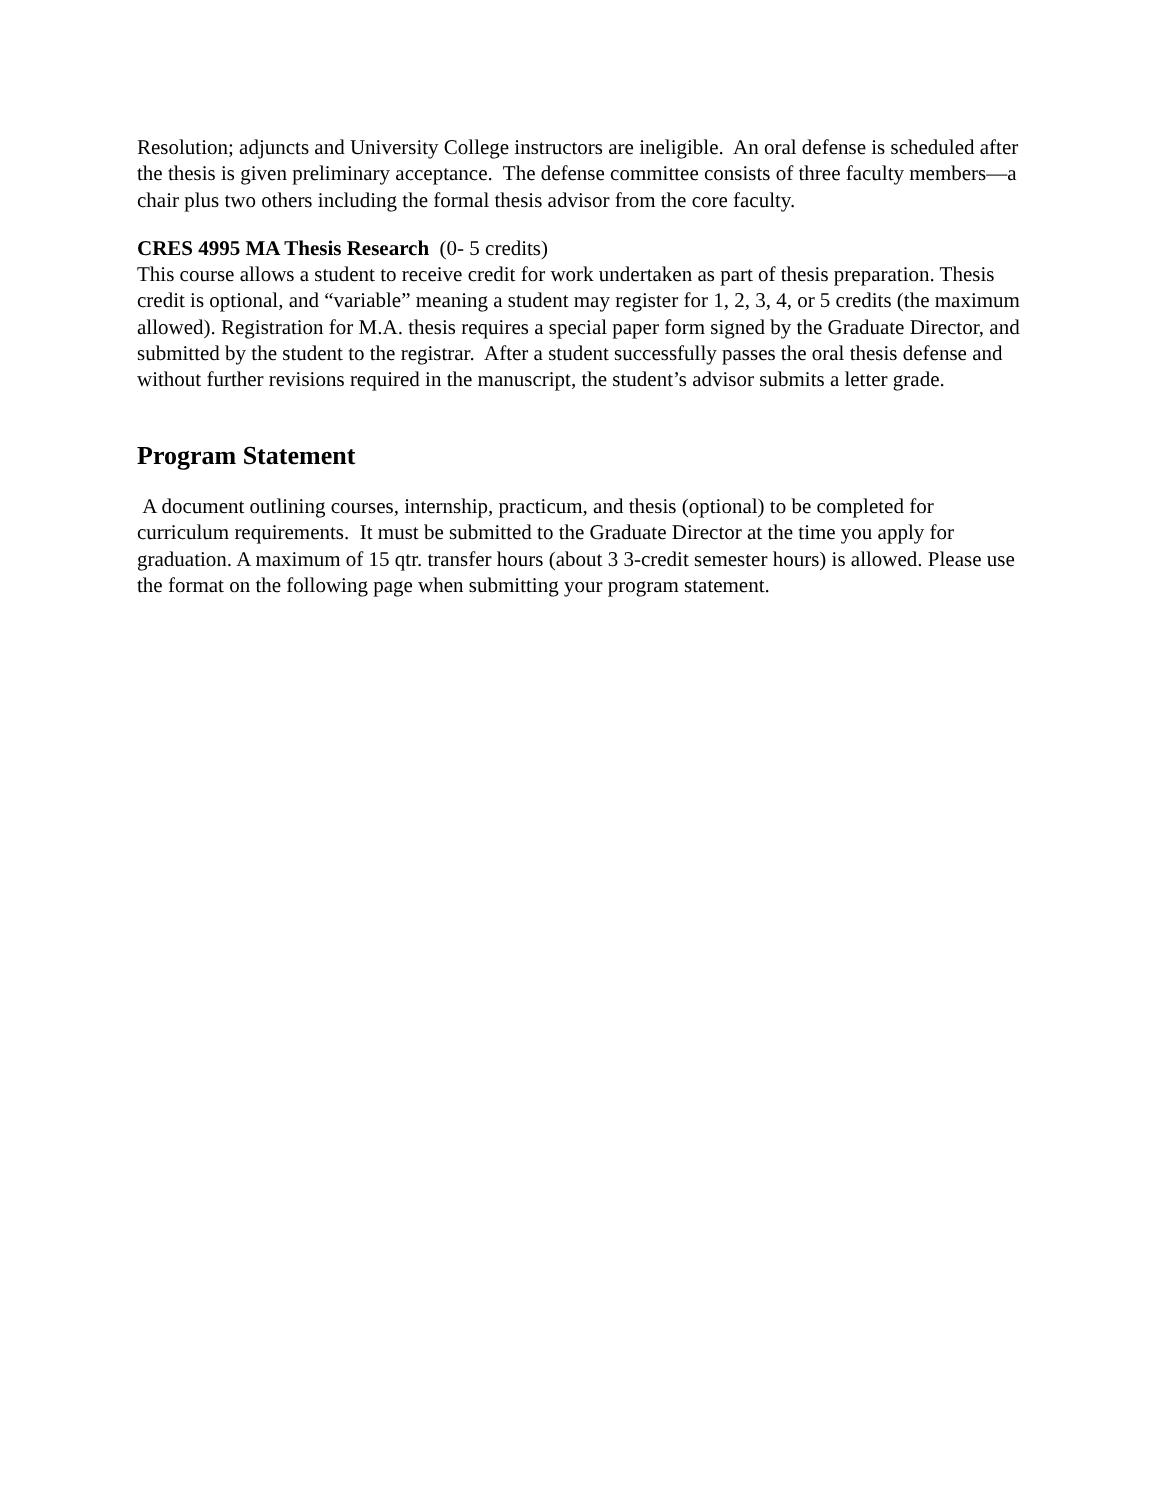Resolution; adjuncts and University College instructors are ineligible. An oral defense is scheduled after the thesis is given preliminary acceptance. The defense committee consists of three faculty members—a chair plus two others including the formal thesis advisor from the core faculty.
CRES 4995 MA Thesis Research (0- 5 credits)
This course allows a student to receive credit for work undertaken as part of thesis preparation. Thesis credit is optional, and “variable” meaning a student may register for 1, 2, 3, 4, or 5 credits (the maximum allowed). Registration for M.A. thesis requires a special paper form signed by the Graduate Director, and submitted by the student to the registrar. After a student successfully passes the oral thesis defense and without further revisions required in the manuscript, the student’s advisor submits a letter grade.
Program Statement
A document outlining courses, internship, practicum, and thesis (optional) to be completed for curriculum requirements. It must be submitted to the Graduate Director at the time you apply for graduation. A maximum of 15 qtr. transfer hours (about 3 3-credit semester hours) is allowed. Please use the format on the following page when submitting your program statement.